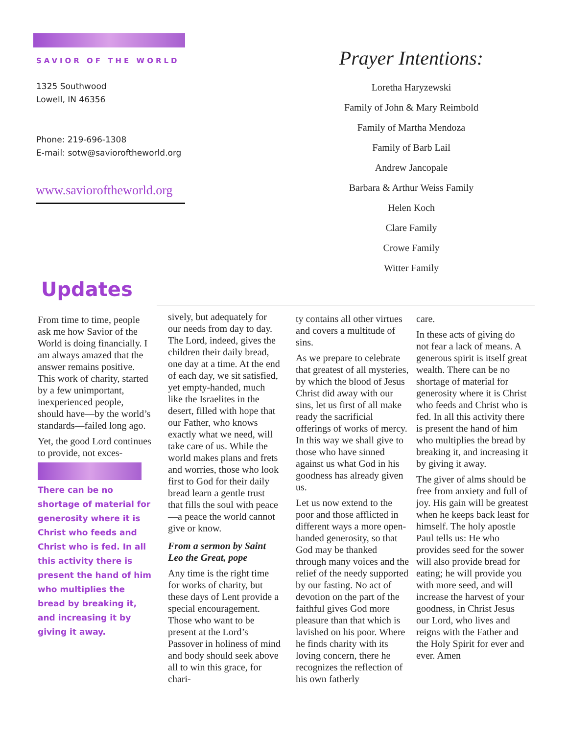SAVIOR OF THE WORLD
1325 Southwood
Lowell, IN 46356
Phone: 219-696-1308
E-mail: sotw@savioroftheworld.org
www.savioroftheworld.org
Prayer Intentions:
Loretha Haryzewski
Family of John & Mary Reimbold
Family of Martha Mendoza
Family of Barb Lail
Andrew Jancopale
Barbara & Arthur Weiss Family
Helen Koch
Clare Family
Crowe Family
Witter Family
Updates
From time to time, people ask me how Savior of the World is doing financially. I am always amazed that the answer remains positive. This work of charity, started by a few unimportant, inexperienced people, should have—by the world’s standards—failed long ago.
Yet, the good Lord continues to provide, not exces-
There can be no shortage of material for generosity where it is Christ who feeds and Christ who is fed. In all this activity there is present the hand of him who multiplies the bread by breaking it, and increasing it by giving it away.
sively, but adequately for our needs from day to day. The Lord, indeed, gives the children their daily bread, one day at a time. At the end of each day, we sit satisfied, yet empty-handed, much like the Israelites in the desert, filled with hope that our Father, who knows exactly what we need, will take care of us. While the world makes plans and frets and worries, those who look first to God for their daily bread learn a gentle trust that fills the soul with peace—a peace the world cannot give or know.
From a sermon by Saint Leo the Great, pope
Any time is the right time for works of charity, but these days of Lent provide a special encouragement. Those who want to be present at the Lord’s Passover in holiness of mind and body should seek above all to win this grace, for chari-
ty contains all other virtues and covers a multitude of sins.
As we prepare to celebrate that greatest of all mysteries, by which the blood of Jesus Christ did away with our sins, let us first of all make ready the sacrificial offerings of works of mercy. In this way we shall give to those who have sinned against us what God in his goodness has already given us.
Let us now extend to the poor and those afflicted in different ways a more open-handed generosity, so that God may be thanked through many voices and the relief of the needy supported by our fasting. No act of devotion on the part of the faithful gives God more pleasure than that which is lavished on his poor. Where he finds charity with its loving concern, there he recognizes the reflection of his own fatherly
care.
In these acts of giving do not fear a lack of means. A generous spirit is itself great wealth. There can be no shortage of material for generosity where it is Christ who feeds and Christ who is fed. In all this activity there is present the hand of him who multiplies the bread by breaking it, and increasing it by giving it away.
The giver of alms should be free from anxiety and full of joy. His gain will be greatest when he keeps back least for himself. The holy apostle Paul tells us: He who provides seed for the sower will also provide bread for eating; he will provide you with more seed, and will increase the harvest of your goodness, in Christ Jesus our Lord, who lives and reigns with the Father and the Holy Spirit for ever and ever. Amen